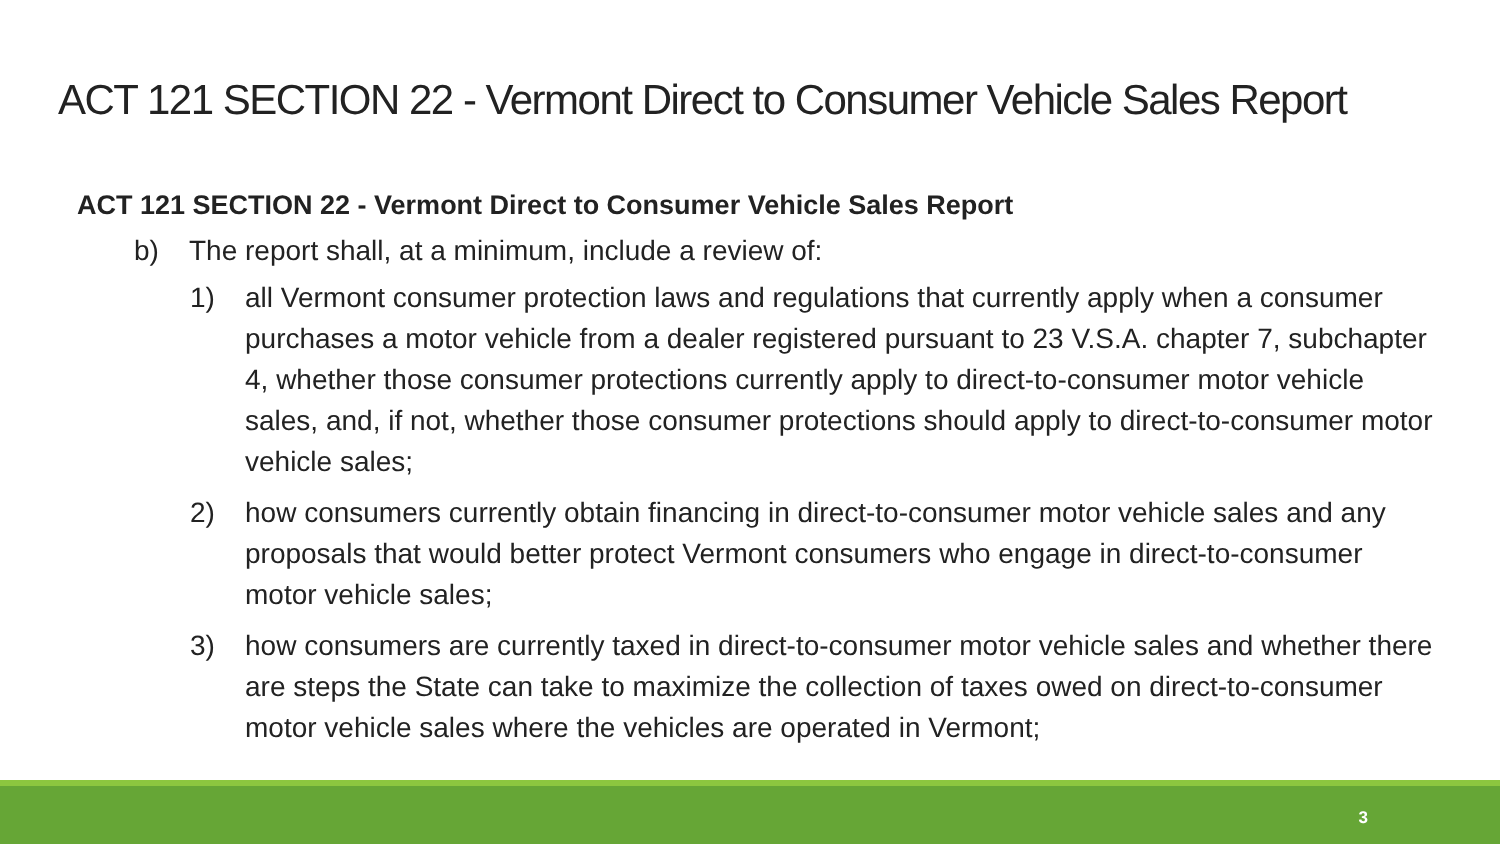ACT 121 SECTION 22 - Vermont Direct to Consumer Vehicle Sales Report
ACT 121 SECTION 22 - Vermont Direct to Consumer Vehicle Sales Report
b) The report shall, at a minimum, include a review of:
1) all Vermont consumer protection laws and regulations that currently apply when a consumer purchases a motor vehicle from a dealer registered pursuant to 23 V.S.A. chapter 7, subchapter 4, whether those consumer protections currently apply to direct-to-consumer motor vehicle sales, and, if not, whether those consumer protections should apply to direct-to-consumer motor vehicle sales;
2) how consumers currently obtain financing in direct-to-consumer motor vehicle sales and any proposals that would better protect Vermont consumers who engage in direct-to-consumer motor vehicle sales;
3) how consumers are currently taxed in direct-to-consumer motor vehicle sales and whether there are steps the State can take to maximize the collection of taxes owed on direct-to-consumer motor vehicle sales where the vehicles are operated in Vermont;
3